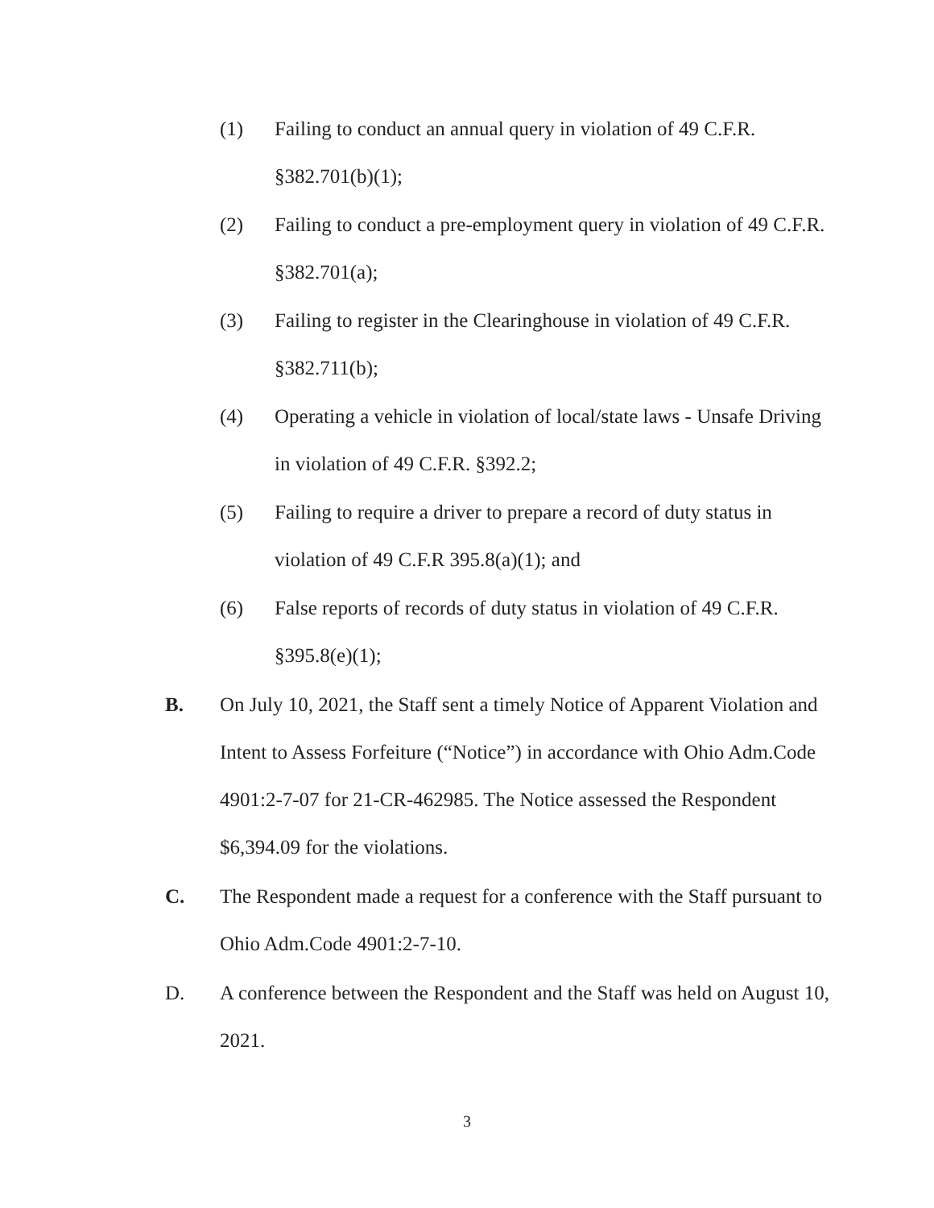(1) Failing to conduct an annual query in violation of 49 C.F.R. §382.701(b)(1);
(2) Failing to conduct a pre-employment query in violation of 49 C.F.R. §382.701(a);
(3) Failing to register in the Clearinghouse in violation of 49 C.F.R. §382.711(b);
(4) Operating a vehicle in violation of local/state laws - Unsafe Driving in violation of 49 C.F.R. §392.2;
(5) Failing to require a driver to prepare a record of duty status in violation of 49 C.F.R 395.8(a)(1); and
(6) False reports of records of duty status in violation of 49 C.F.R. §395.8(e)(1);
B. On July 10, 2021, the Staff sent a timely Notice of Apparent Violation and Intent to Assess Forfeiture (“Notice”) in accordance with Ohio Adm.Code 4901:2-7-07 for 21-CR-462985. The Notice assessed the Respondent $6,394.09 for the violations.
C. The Respondent made a request for a conference with the Staff pursuant to Ohio Adm.Code 4901:2-7-10.
D. A conference between the Respondent and the Staff was held on August 10, 2021.
3